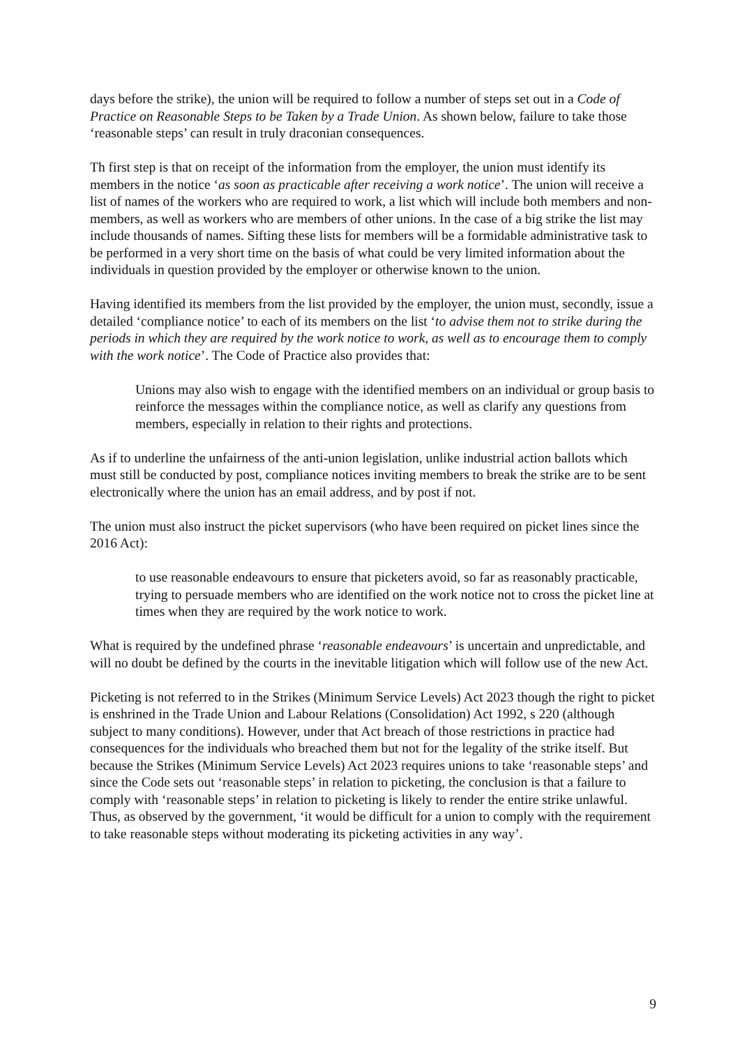days before the strike), the union will be required to follow a number of steps set out in a Code of Practice on Reasonable Steps to be Taken by a Trade Union. As shown below, failure to take those ‘reasonable steps’ can result in truly draconian consequences.
Th first step is that on receipt of the information from the employer, the union must identify its members in the notice ‘as soon as practicable after receiving a work notice’. The union will receive a list of names of the workers who are required to work, a list which will include both members and non-members, as well as workers who are members of other unions. In the case of a big strike the list may include thousands of names. Sifting these lists for members will be a formidable administrative task to be performed in a very short time on the basis of what could be very limited information about the individuals in question provided by the employer or otherwise known to the union.
Having identified its members from the list provided by the employer, the union must, secondly, issue a detailed ‘compliance notice’ to each of its members on the list ‘to advise them not to strike during the periods in which they are required by the work notice to work, as well as to encourage them to comply with the work notice’. The Code of Practice also provides that:
Unions may also wish to engage with the identified members on an individual or group basis to reinforce the messages within the compliance notice, as well as clarify any questions from members, especially in relation to their rights and protections.
As if to underline the unfairness of the anti-union legislation, unlike industrial action ballots which must still be conducted by post, compliance notices inviting members to break the strike are to be sent electronically where the union has an email address, and by post if not.
The union must also instruct the picket supervisors (who have been required on picket lines since the 2016 Act):
to use reasonable endeavours to ensure that picketers avoid, so far as reasonably practicable, trying to persuade members who are identified on the work notice not to cross the picket line at times when they are required by the work notice to work.
What is required by the undefined phrase ‘reasonable endeavours’ is uncertain and unpredictable, and will no doubt be defined by the courts in the inevitable litigation which will follow use of the new Act.
Picketing is not referred to in the Strikes (Minimum Service Levels) Act 2023 though the right to picket is enshrined in the Trade Union and Labour Relations (Consolidation) Act 1992, s 220 (although subject to many conditions). However, under that Act breach of those restrictions in practice had consequences for the individuals who breached them but not for the legality of the strike itself. But because the Strikes (Minimum Service Levels) Act 2023 requires unions to take ‘reasonable steps’ and since the Code sets out ‘reasonable steps’ in relation to picketing, the conclusion is that a failure to comply with ‘reasonable steps’ in relation to picketing is likely to render the entire strike unlawful. Thus, as observed by the government, ‘it would be difficult for a union to comply with the requirement to take reasonable steps without moderating its picketing activities in any way’.
9